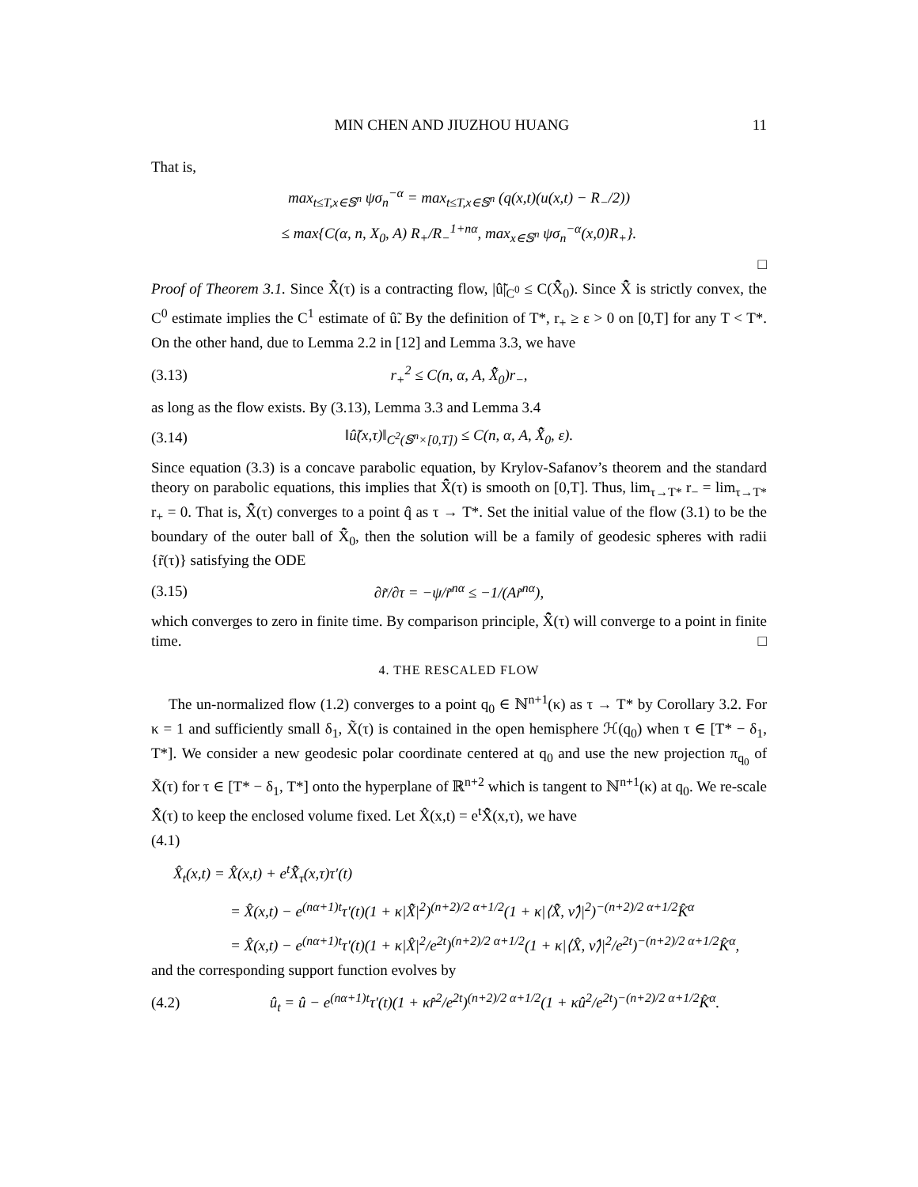MIN CHEN AND JIUZHOU HUANG 11
That is,
max<sub>t≤T,x∈𝕊<sup>n</sup></sub> ψσ<sub>n</sub><sup>−α</sup> = max<sub>t≤T,x∈𝕊<sup>n</sup></sub> (q(x,t)(u(x,t) − R<sub>−</sub>/2))
≤ max{C(α, n, X<sub>0</sub>, A) R<sub>+</sub>/R<sub>−</sub><sup>1+nα</sup>, max<sub>x∈𝕊<sup>n</sup></sub> ψσ<sub>n</sub><sup>−α</sup>(x,0)R<sub>+</sub>}.
□
Proof of Theorem 3.1. Since X̂̃(τ) is a contracting flow, |û̃|<sub>C<sup>0</sup></sub> ≤ C(X̂̃<sub>0</sub>). Since X̂̃ is strictly convex, the C<sup>0</sup> estimate implies the C<sup>1</sup> estimate of û̃. By the definition of T*, r<sub>+</sub> ≥ ε > 0 on [0,T] for any T < T*. On the other hand, due to Lemma 2.2 in [12] and Lemma 3.3, we have
(3.13) r<sub>+</sub><sup>2</sup> ≤ C(n, α, A, X̂̃<sub>0</sub>)r<sub>−</sub>,
as long as the flow exists. By (3.13), Lemma 3.3 and Lemma 3.4
(3.14) ‖û̃(x,τ)‖<sub>C<sup>2</sup>(𝕊<sup>n</sup>×[0,T])</sub> ≤ C(n, α, A, X̂̃<sub>0</sub>, ε).
Since equation (3.3) is a concave parabolic equation, by Krylov-Safanov’s theorem and the standard theory on parabolic equations, this implies that X̂̃(τ) is smooth on [0,T]. Thus, lim<sub>τ→T*</sub> r<sub>−</sub> = lim<sub>τ→T*</sub> r<sub>+</sub> = 0. That is, X̂̃(τ) converges to a point q̂ as τ → T*. Set the initial value of the flow (3.1) to be the boundary of the outer ball of X̂̃<sub>0</sub>, then the solution will be a family of geodesic spheres with radii {r̃(τ)} satisfying the ODE
(3.15) ∂r̃/∂τ = −ψ/r̃<sup>nα</sup> ≤ −1/(Ar̃<sup>nα</sup>),
which converges to zero in finite time. By comparison principle, X̂̃(τ) will converge to a point in finite time. □
4. THE RESCALED FLOW
The un-normalized flow (1.2) converges to a point q<sub>0</sub> ∈ ℕ<sup>n+1</sup>(κ) as τ → T* by Corollary 3.2. For κ = 1 and sufficiently small δ<sub>1</sub>, X̃(τ) is contained in the open hemisphere ℋ(q<sub>0</sub>) when τ ∈ [T* − δ<sub>1</sub>, T*]. We consider a new geodesic polar coordinate centered at q<sub>0</sub> and use the new projection π<sub>q<sub>0</sub></sub> of X̃(τ) for τ ∈ [T* − δ<sub>1</sub>, T*] onto the hyperplane of ℝ<sup>n+2</sup> which is tangent to ℕ<sup>n+1</sup>(κ) at q<sub>0</sub>. We re-scale X̂̃(τ) to keep the enclosed volume fixed. Let X̂(x,t) = e<sup>t</sup>X̂̃(x,τ), we have
(4.1)
X̂<sub>t</sub>(x,t) = X̂(x,t) + e<sup>t</sup>X̂̃<sub>τ</sub>(x,τ)τ′(t)
= X̂(x,t) − e<sup>(nα+1)t</sup>τ′(t)(1 + κ|X̂̃|<sup>2</sup>)<sup>(n+2)/2 α+1/2</sup>(1 + κ|⟨X̂̃, ν̂⟩|<sup>2</sup>)<sup>−(n+2)/2 α+1/2</sup>K̂<sup>α</sup>
= X̂(x,t) − e<sup>(nα+1)t</sup>τ′(t)(1 + κ|X̂|<sup>2</sup>/e<sup>2t</sup>)<sup>(n+2)/2 α+1/2</sup>(1 + κ|⟨X̂, ν̂⟩|<sup>2</sup>/e<sup>2t</sup>)<sup>−(n+2)/2 α+1/2</sup>K̂<sup>α</sup>,
and the corresponding support function evolves by
(4.2) û<sub>t</sub> = û − e<sup>(nα+1)t</sup>τ′(t)(1 + κr̂<sup>2</sup>/e<sup>2t</sup>)<sup>(n+2)/2 α+1/2</sup>(1 + κû<sup>2</sup>/e<sup>2t</sup>)<sup>−(n+2)/2 α+1/2</sup>K̂<sup>α</sup>.